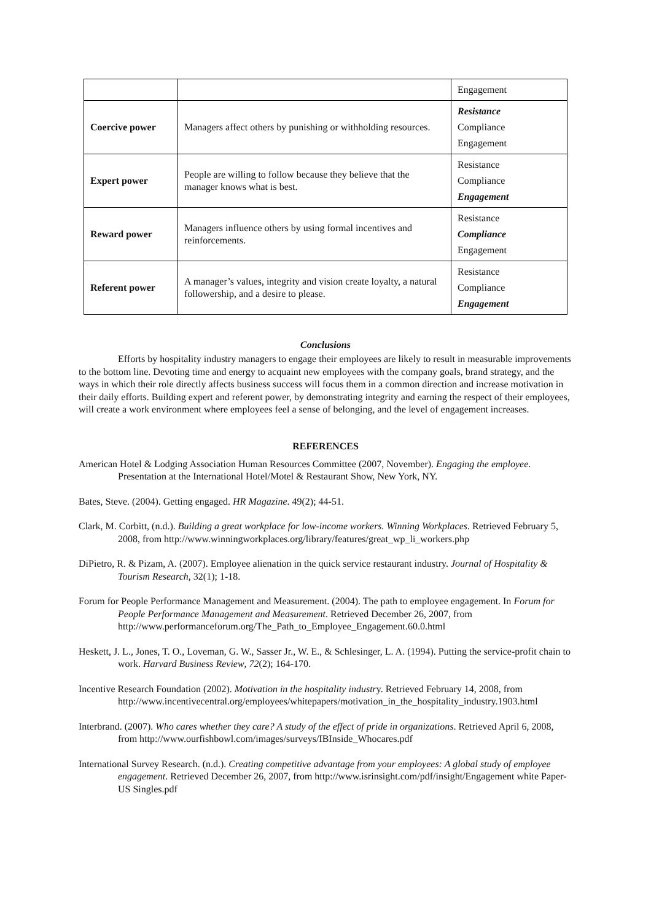| | | Engagement |
| Coercive power | Managers affect others by punishing or withholding resources. | Resistance Compliance Engagement |
| Expert power | People are willing to follow because they believe that the manager knows what is best. | Resistance Compliance Engagement |
| Reward power | Managers influence others by using formal incentives and reinforcements. | Resistance Compliance Engagement |
| Referent power | A manager’s values, integrity and vision create loyalty, a natural followership, and a desire to please. | Resistance Compliance Engagement |
Conclusions
Efforts by hospitality industry managers to engage their employees are likely to result in measurable improvements to the bottom line. Devoting time and energy to acquaint new employees with the company goals, brand strategy, and the ways in which their role directly affects business success will focus them in a common direction and increase motivation in their daily efforts. Building expert and referent power, by demonstrating integrity and earning the respect of their employees, will create a work environment where employees feel a sense of belonging, and the level of engagement increases.
REFERENCES
American Hotel & Lodging Association Human Resources Committee (2007, November). Engaging the employee. Presentation at the International Hotel/Motel & Restaurant Show, New York, NY.
Bates, Steve. (2004). Getting engaged. HR Magazine. 49(2); 44-51.
Clark, M. Corbitt, (n.d.). Building a great workplace for low-income workers. Winning Workplaces. Retrieved February 5, 2008, from http://www.winningworkplaces.org/library/features/great_wp_li_workers.php
DiPietro, R. & Pizam, A. (2007). Employee alienation in the quick service restaurant industry. Journal of Hospitality & Tourism Research, 32(1); 1-18.
Forum for People Performance Management and Measurement. (2004). The path to employee engagement. In Forum for People Performance Management and Measurement. Retrieved December 26, 2007, from http://www.performanceforum.org/The_Path_to_Employee_Engagement.60.0.html
Heskett, J. L., Jones, T. O., Loveman, G. W., Sasser Jr., W. E., & Schlesinger, L. A. (1994). Putting the service-profit chain to work. Harvard Business Review, 72(2); 164-170.
Incentive Research Foundation (2002). Motivation in the hospitality industry. Retrieved February 14, 2008, from http://www.incentivecentral.org/employees/whitepapers/motivation_in_the_hospitality_industry.1903.html
Interbrand. (2007). Who cares whether they care? A study of the effect of pride in organizations. Retrieved April 6, 2008, from http://www.ourfishbowl.com/images/surveys/IBInside_Whocares.pdf
International Survey Research. (n.d.). Creating competitive advantage from your employees: A global study of employee engagement. Retrieved December 26, 2007, from http://www.isrinsight.com/pdf/insight/Engagement white Paper-US Singles.pdf